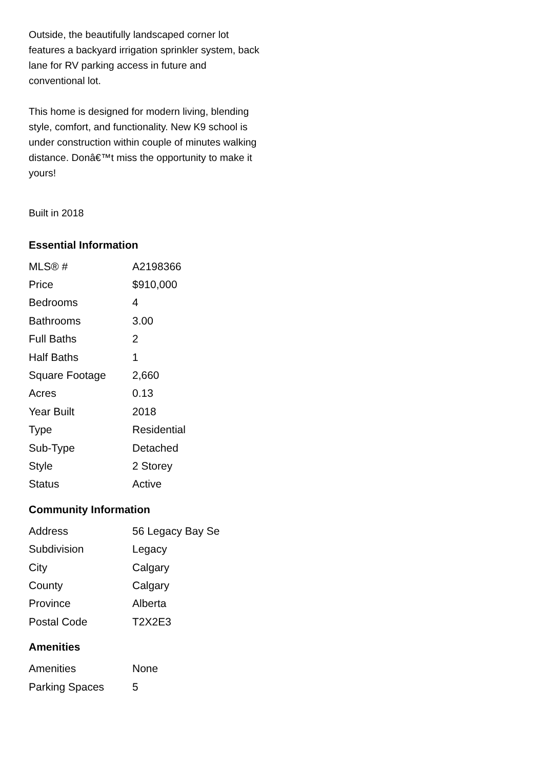Outside, the beautifully landscaped corner lot features a backyard irrigation sprinkler system, back lane for RV parking access in future and conventional lot.
This home is designed for modern living, blending style, comfort, and functionality. New K9 school is under construction within couple of minutes walking distance. Donâ€™t miss the opportunity to make it yours!
Built in 2018
Essential Information
| MLS® # | A2198366 |
| Price | $910,000 |
| Bedrooms | 4 |
| Bathrooms | 3.00 |
| Full Baths | 2 |
| Half Baths | 1 |
| Square Footage | 2,660 |
| Acres | 0.13 |
| Year Built | 2018 |
| Type | Residential |
| Sub-Type | Detached |
| Style | 2 Storey |
| Status | Active |
Community Information
| Address | 56 Legacy Bay Se |
| Subdivision | Legacy |
| City | Calgary |
| County | Calgary |
| Province | Alberta |
| Postal Code | T2X2E3 |
Amenities
| Amenities | None |
| Parking Spaces | 5 |